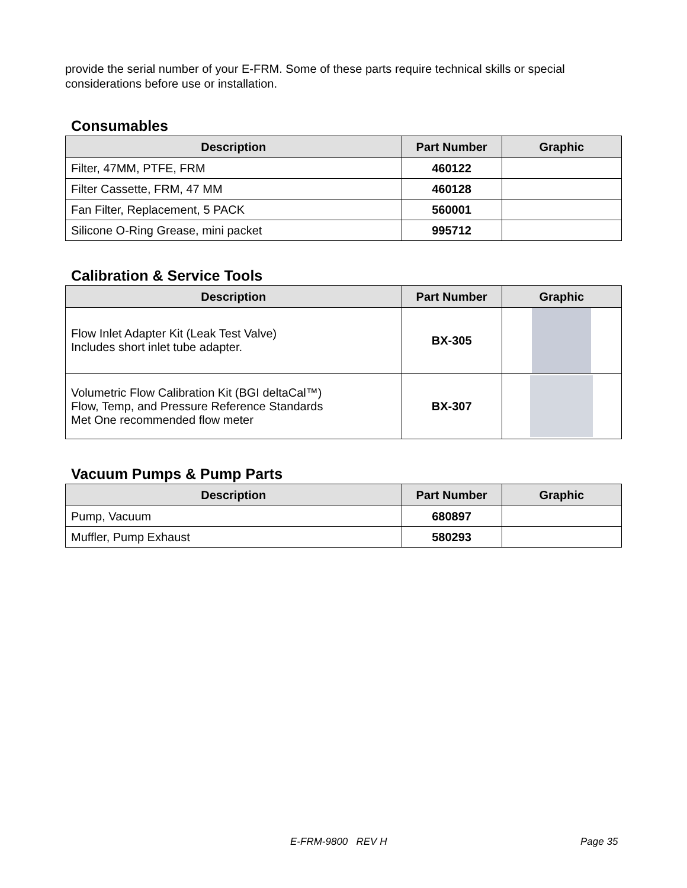provide the serial number of your E-FRM. Some of these parts require technical skills or special considerations before use or installation.
Consumables
| Description | Part Number | Graphic |
| --- | --- | --- |
| Filter, 47MM, PTFE, FRM | 460122 | |
| Filter Cassette, FRM, 47 MM | 460128 | |
| Fan Filter, Replacement, 5 PACK | 560001 | |
| Silicone O-Ring Grease, mini packet | 995712 | |
Calibration & Service Tools
| Description | Part Number | Graphic |
| --- | --- | --- |
| Flow Inlet Adapter Kit (Leak Test Valve) Includes short inlet tube adapter. | BX-305 | |
| Volumetric Flow Calibration Kit (BGI deltaCal™) Flow, Temp, and Pressure Reference Standards Met One recommended flow meter | BX-307 | |
Vacuum Pumps & Pump Parts
| Description | Part Number | Graphic |
| --- | --- | --- |
| Pump, Vacuum | 680897 | |
| Muffler, Pump Exhaust | 580293 | |
E-FRM-9800 REV H Page 35